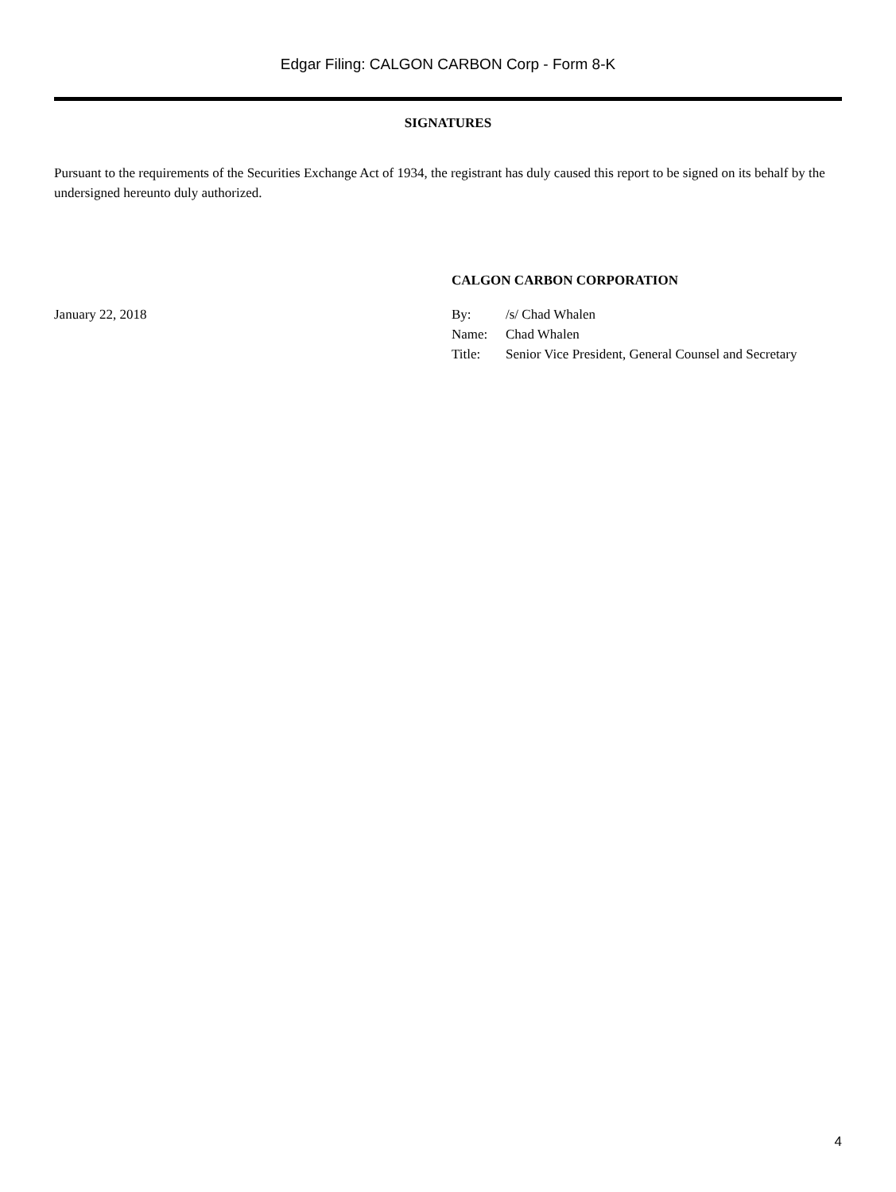Edgar Filing: CALGON CARBON Corp - Form 8-K
SIGNATURES
Pursuant to the requirements of the Securities Exchange Act of 1934, the registrant has duly caused this report to be signed on its behalf by the undersigned hereunto duly authorized.
January 22, 2018
CALGON CARBON CORPORATION
| By: | /s/ Chad Whalen |
| Name: | Chad Whalen |
| Title: | Senior Vice President, General Counsel and Secretary |
4